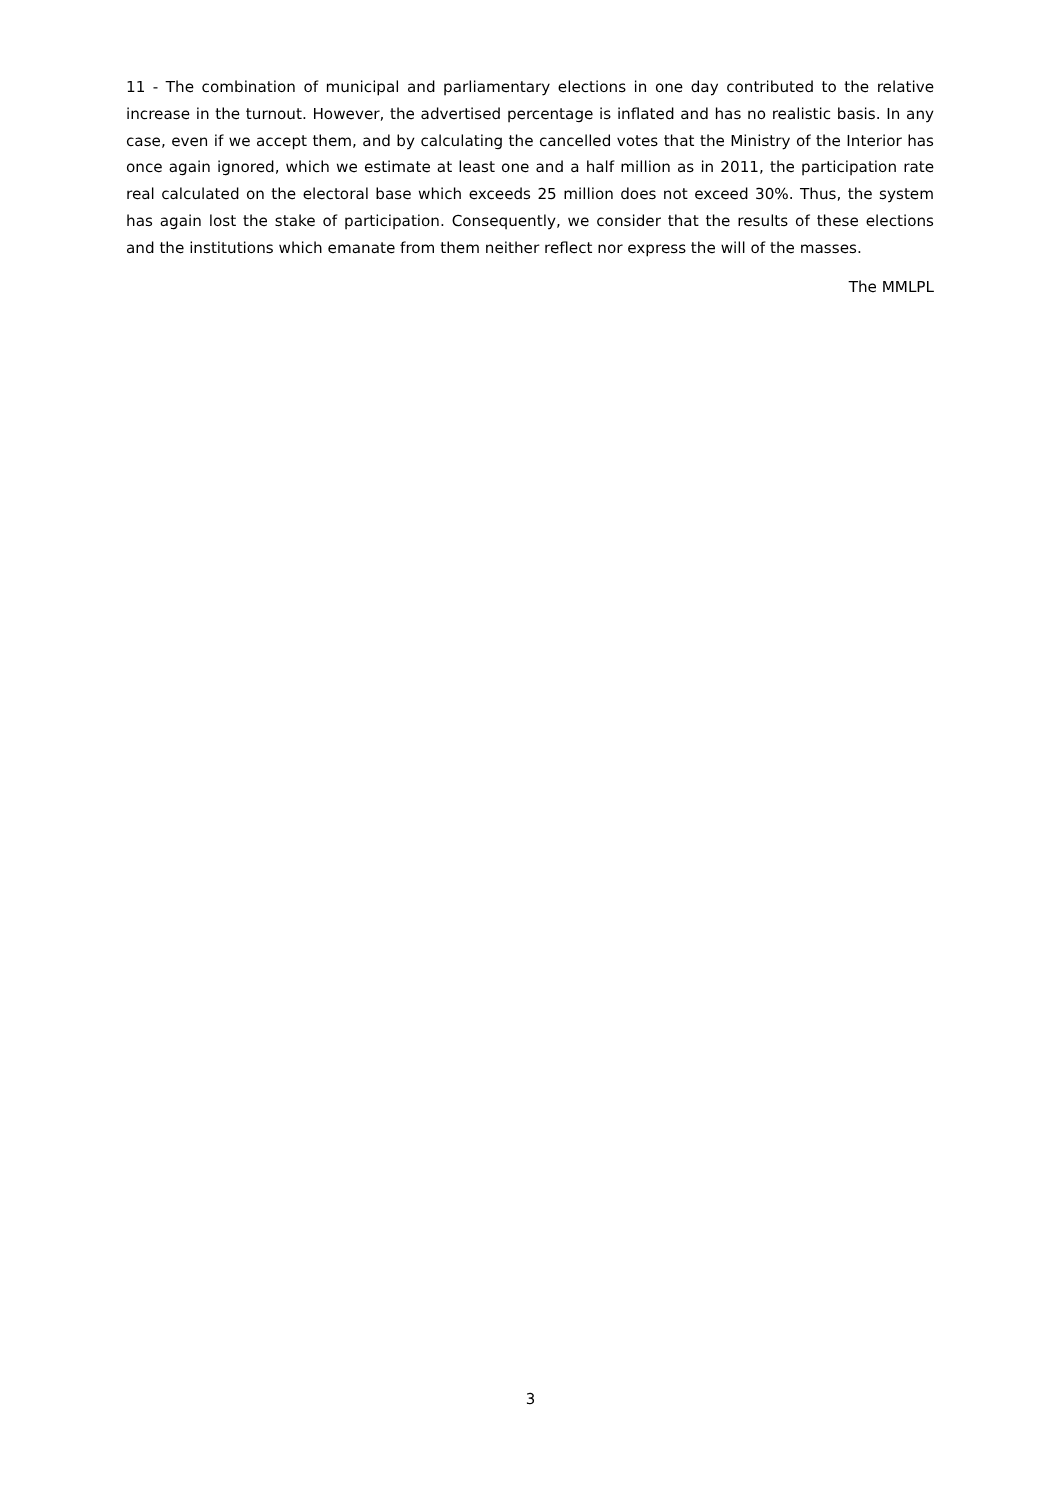11 - The combination of municipal and parliamentary elections in one day contributed to the relative increase in the turnout. However, the advertised percentage is inflated and has no realistic basis. In any case, even if we accept them, and by calculating the cancelled votes that the Ministry of the Interior has once again ignored, which we estimate at least one and a half million as in 2011, the participation rate real calculated on the electoral base which exceeds 25 million does not exceed 30%. Thus, the system has again lost the stake of participation. Consequently, we consider that the results of these elections and the institutions which emanate from them neither reflect nor express the will of the masses.
The MMLPL
3